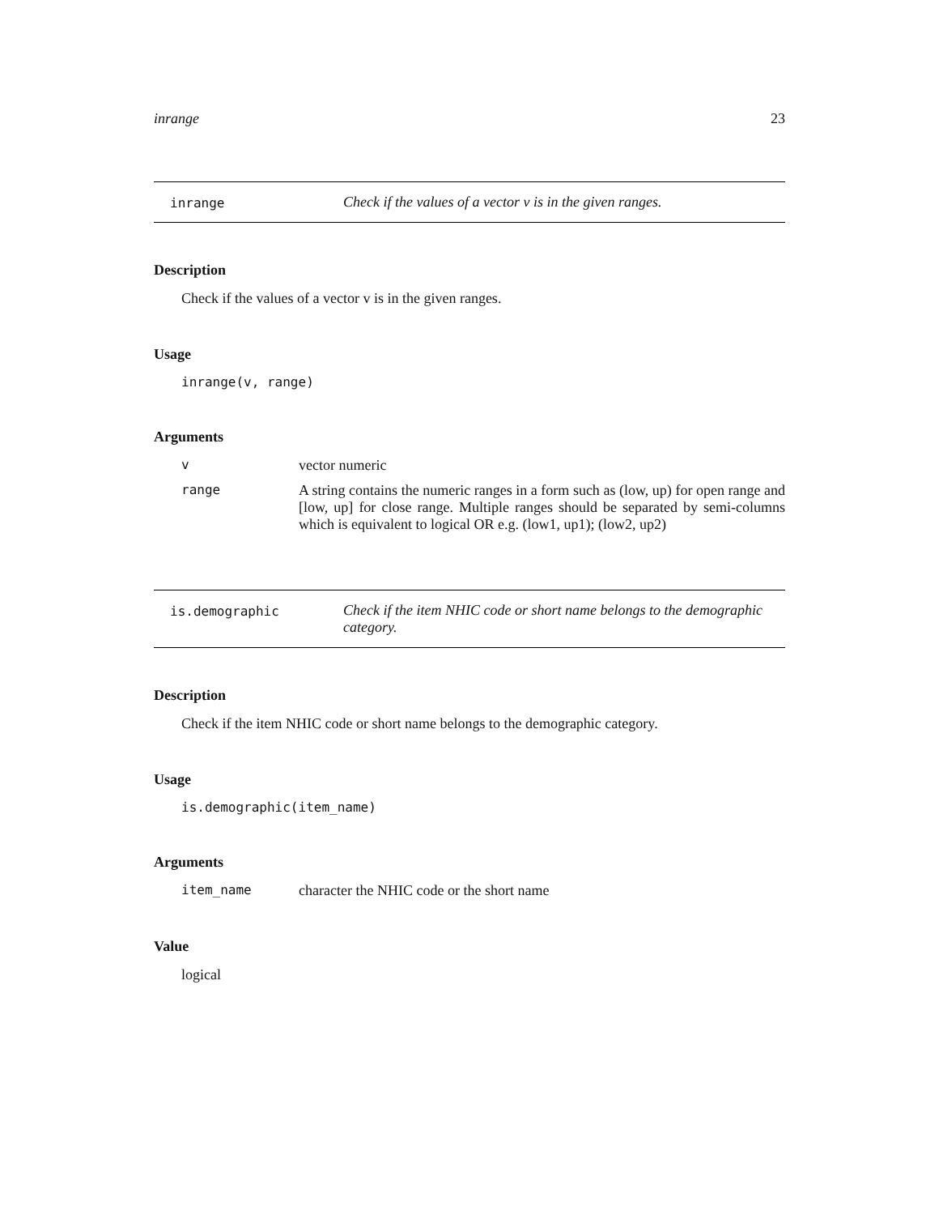inrange 23
inrange Check if the values of a vector v is in the given ranges.
Description
Check if the values of a vector v is in the given ranges.
Usage
inrange(v, range)
Arguments
v vector numeric
range A string contains the numeric ranges in a form such as (low, up) for open range and [low, up] for close range. Multiple ranges should be separated by semi-columns which is equivalent to logical OR e.g. (low1, up1); (low2, up2)
is.demographic Check if the item NHIC code or short name belongs to the demographic category.
Description
Check if the item NHIC code or short name belongs to the demographic category.
Usage
is.demographic(item_name)
Arguments
item_name character the NHIC code or the short name
Value
logical